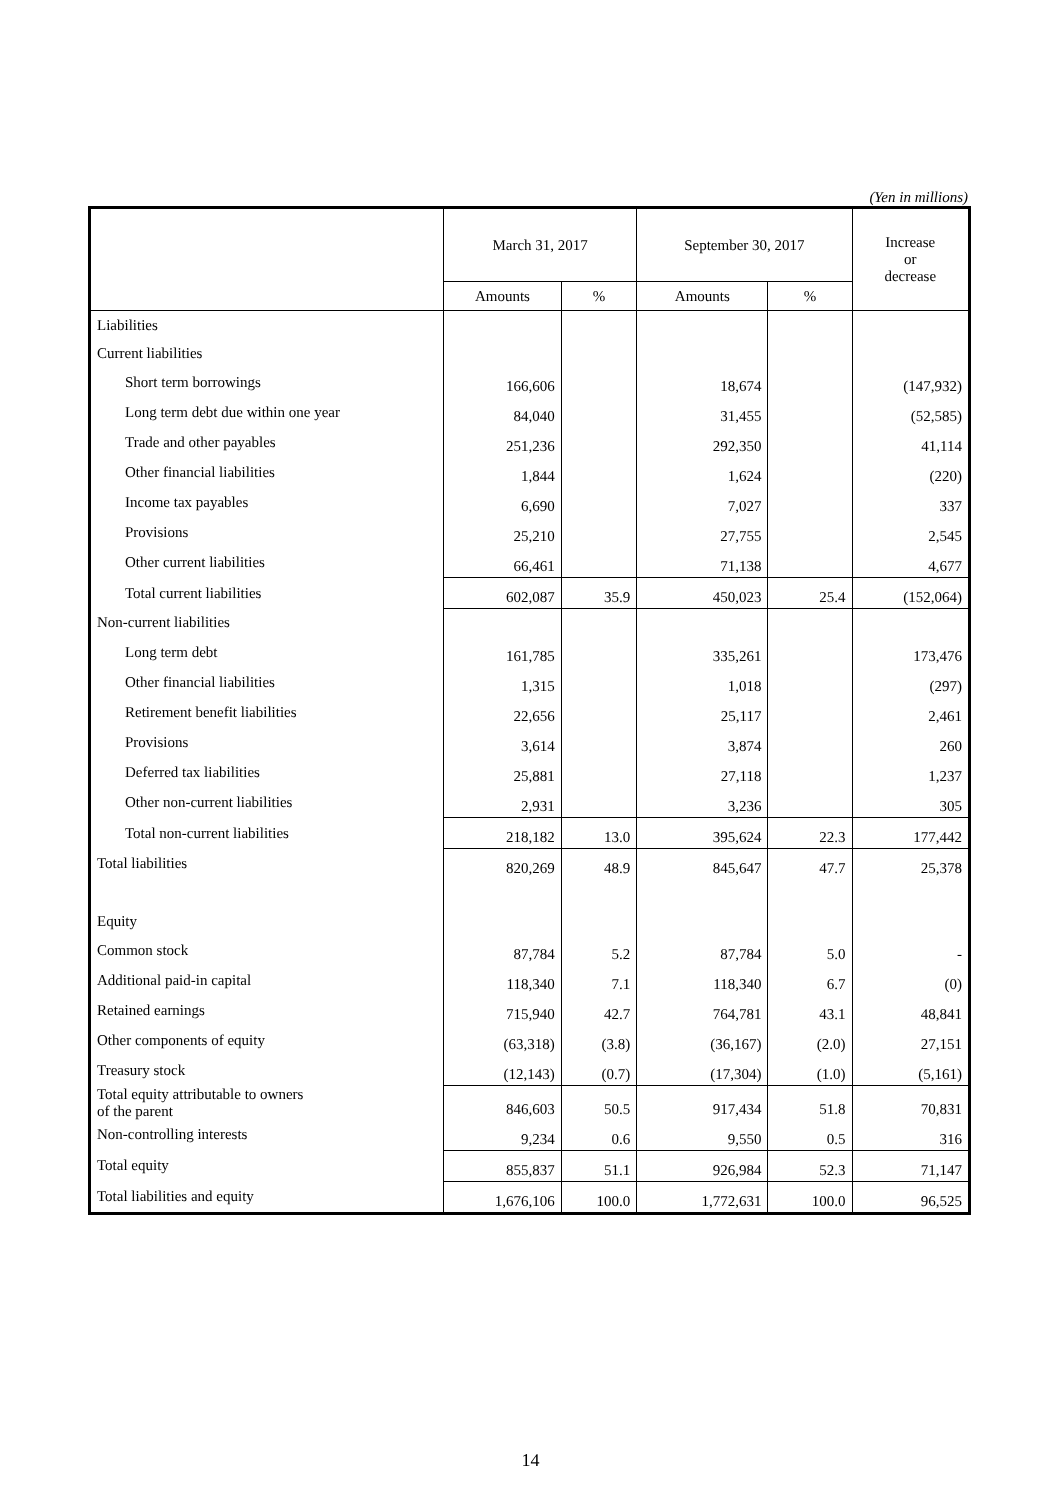(Yen in millions)
| | March 31, 2017 | | September 30, 2017 | | Increase or decrease |
| --- | --- | --- | --- | --- | --- |
| | Amounts | % | Amounts | % | |
| Liabilities | | | | | |
| Current liabilities | | | | | |
| Short term borrowings | 166,606 | | 18,674 | | (147,932) |
| Long term debt due within one year | 84,040 | | 31,455 | | (52,585) |
| Trade and other payables | 251,236 | | 292,350 | | 41,114 |
| Other financial liabilities | 1,844 | | 1,624 | | (220) |
| Income tax payables | 6,690 | | 7,027 | | 337 |
| Provisions | 25,210 | | 27,755 | | 2,545 |
| Other current liabilities | 66,461 | | 71,138 | | 4,677 |
| Total current liabilities | 602,087 | 35.9 | 450,023 | 25.4 | (152,064) |
| Non-current liabilities | | | | | |
| Long term debt | 161,785 | | 335,261 | | 173,476 |
| Other financial liabilities | 1,315 | | 1,018 | | (297) |
| Retirement benefit liabilities | 22,656 | | 25,117 | | 2,461 |
| Provisions | 3,614 | | 3,874 | | 260 |
| Deferred tax liabilities | 25,881 | | 27,118 | | 1,237 |
| Other non-current liabilities | 2,931 | | 3,236 | | 305 |
| Total non-current liabilities | 218,182 | 13.0 | 395,624 | 22.3 | 177,442 |
| Total liabilities | 820,269 | 48.9 | 845,647 | 47.7 | 25,378 |
| Equity | | | | | |
| Common stock | 87,784 | 5.2 | 87,784 | 5.0 | - |
| Additional paid-in capital | 118,340 | 7.1 | 118,340 | 6.7 | (0) |
| Retained earnings | 715,940 | 42.7 | 764,781 | 43.1 | 48,841 |
| Other components of equity | (63,318) | (3.8) | (36,167) | (2.0) | 27,151 |
| Treasury stock | (12,143) | (0.7) | (17,304) | (1.0) | (5,161) |
| Total equity attributable to owners of the parent | 846,603 | 50.5 | 917,434 | 51.8 | 70,831 |
| Non-controlling interests | 9,234 | 0.6 | 9,550 | 0.5 | 316 |
| Total equity | 855,837 | 51.1 | 926,984 | 52.3 | 71,147 |
| Total liabilities and equity | 1,676,106 | 100.0 | 1,772,631 | 100.0 | 96,525 |
14